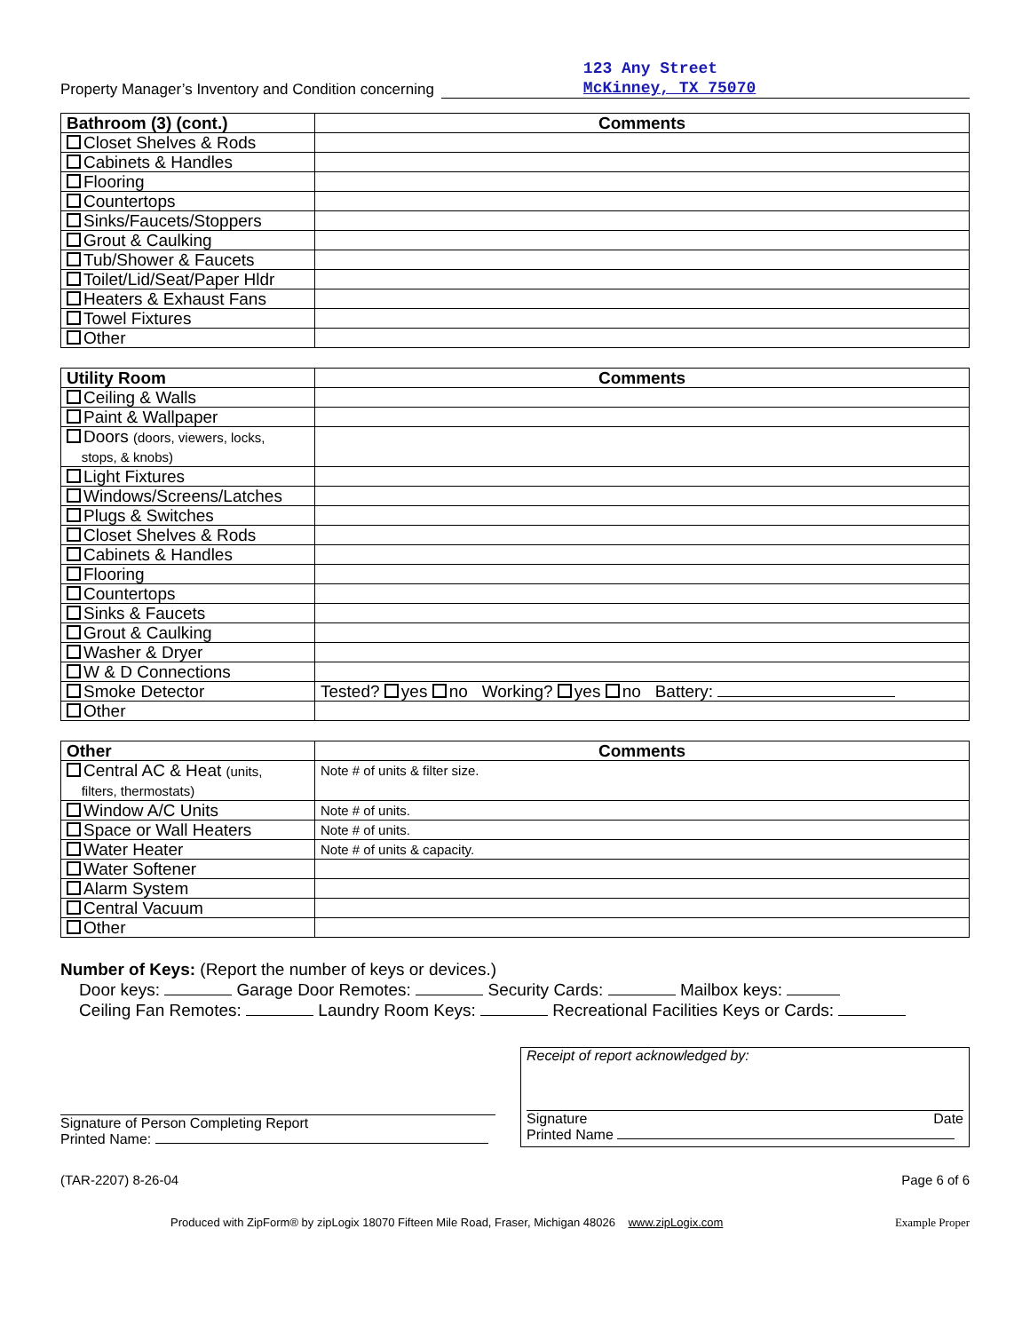Property Manager’s Inventory and Condition concerning 123 Any Street
McKinney, TX 75070
| Bathroom (3) (cont.) | Comments |
| --- | --- |
| Closet Shelves & Rods | |
| Cabinets & Handles | |
| Flooring | |
| Countertops | |
| Sinks/Faucets/Stoppers | |
| Grout & Caulking | |
| Tub/Shower & Faucets | |
| Toilet/Lid/Seat/Paper Hldr | |
| Heaters & Exhaust Fans | |
| Towel Fixtures | |
| Other | |
| Utility Room | Comments |
| --- | --- |
| Ceiling & Walls | |
| Paint & Wallpaper | |
| Doors (doors, viewers, locks, stops, & knobs) | |
| Light Fixtures | |
| Windows/Screens/Latches | |
| Plugs & Switches | |
| Closet Shelves & Rods | |
| Cabinets & Handles | |
| Flooring | |
| Countertops | |
| Sinks & Faucets | |
| Grout & Caulking | |
| Washer & Dryer | |
| W & D Connections | |
| Smoke Detector | Tested? yes no Working? yes no Battery: |
| Other | |
| Other | Comments |
| --- | --- |
| Central AC & Heat (units, filters, thermostats) | Note # of units & filter size. |
| Window A/C Units | Note # of units. |
| Space or Wall Heaters | Note # of units. |
| Water Heater | Note # of units & capacity. |
| Water Softener | |
| Alarm System | |
| Central Vacuum | |
| Other | |
Number of Keys: (Report the number of keys or devices.)
Door keys: Garage Door Remotes: Security Cards: Mailbox keys:
Ceiling Fan Remotes: Laundry Room Keys: Recreational Facilities Keys or Cards:
Signature of Person Completing Report
Printed Name:
Receipt of report acknowledged by:
Signature Date
Printed Name
(TAR-2207) 8-26-04 Page 6 of 6
Produced with ZipForm® by zipLogix 18070 Fifteen Mile Road, Fraser, Michigan 48026 www.zipLogix.com Example Proper